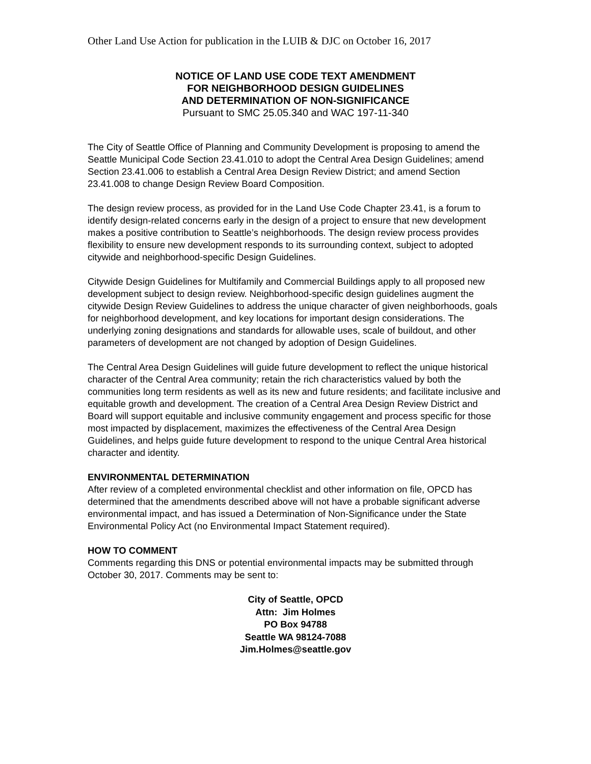Other Land Use Action for publication in the LUIB & DJC on October 16, 2017
NOTICE OF LAND USE CODE TEXT AMENDMENT
FOR NEIGHBORHOOD DESIGN GUIDELINES
AND DETERMINATION OF NON-SIGNIFICANCE
Pursuant to SMC 25.05.340 and WAC 197-11-340
The City of Seattle Office of Planning and Community Development is proposing to amend the Seattle Municipal Code Section 23.41.010 to adopt the Central Area Design Guidelines; amend Section 23.41.006 to establish a Central Area Design Review District; and amend Section 23.41.008 to change Design Review Board Composition.
The design review process, as provided for in the Land Use Code Chapter 23.41, is a forum to identify design-related concerns early in the design of a project to ensure that new development makes a positive contribution to Seattle’s neighborhoods. The design review process provides flexibility to ensure new development responds to its surrounding context, subject to adopted citywide and neighborhood-specific Design Guidelines.
Citywide Design Guidelines for Multifamily and Commercial Buildings apply to all proposed new development subject to design review. Neighborhood-specific design guidelines augment the citywide Design Review Guidelines to address the unique character of given neighborhoods, goals for neighborhood development, and key locations for important design considerations. The underlying zoning designations and standards for allowable uses, scale of buildout, and other parameters of development are not changed by adoption of Design Guidelines.
The Central Area Design Guidelines will guide future development to reflect the unique historical character of the Central Area community; retain the rich characteristics valued by both the communities long term residents as well as its new and future residents; and facilitate inclusive and equitable growth and development. The creation of a Central Area Design Review District and Board will support equitable and inclusive community engagement and process specific for those most impacted by displacement, maximizes the effectiveness of the Central Area Design Guidelines, and helps guide future development to respond to the unique Central Area historical character and identity.
ENVIRONMENTAL DETERMINATION
After review of a completed environmental checklist and other information on file, OPCD has determined that the amendments described above will not have a probable significant adverse environmental impact, and has issued a Determination of Non-Significance under the State Environmental Policy Act (no Environmental Impact Statement required).
HOW TO COMMENT
Comments regarding this DNS or potential environmental impacts may be submitted through October 30, 2017. Comments may be sent to:
City of Seattle, OPCD
Attn: Jim Holmes
PO Box 94788
Seattle WA 98124-7088
Jim.Holmes@seattle.gov